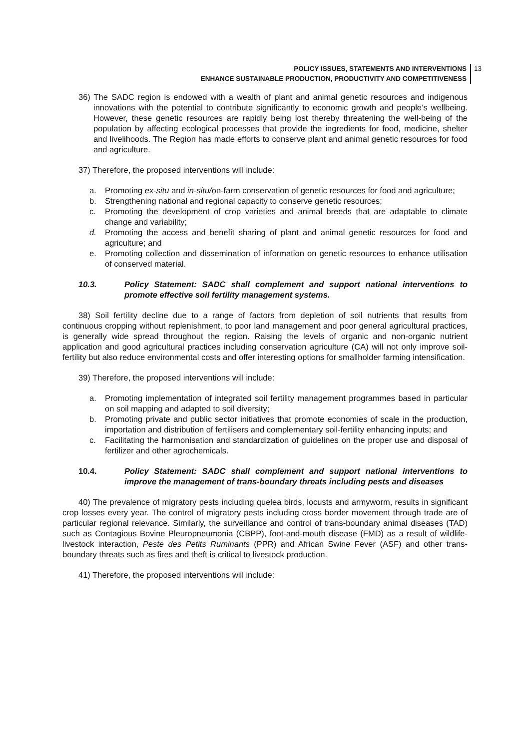POLICY ISSUES, STATEMENTS AND INTERVENTIONS
ENHANCE SUSTAINABLE PRODUCTION, PRODUCTIVITY AND COMPETITIVENESS
13
36) The SADC region is endowed with a wealth of plant and animal genetic resources and indigenous innovations with the potential to contribute significantly to economic growth and people’s wellbeing. However, these genetic resources are rapidly being lost thereby threatening the well-being of the population by affecting ecological processes that provide the ingredients for food, medicine, shelter and livelihoods. The Region has made efforts to conserve plant and animal genetic resources for food and agriculture.
37) Therefore, the proposed interventions will include:
a. Promoting ex-situ and in-situ/on-farm conservation of genetic resources for food and agriculture;
b. Strengthening national and regional capacity to conserve genetic resources;
c. Promoting the development of crop varieties and animal breeds that are adaptable to climate change and variability;
d. Promoting the access and benefit sharing of plant and animal genetic resources for food and agriculture; and
e. Promoting collection and dissemination of information on genetic resources to enhance utilisation of conserved material.
10.3. Policy Statement: SADC shall complement and support national interventions to promote effective soil fertility management systems.
38) Soil fertility decline due to a range of factors from depletion of soil nutrients that results from continuous cropping without replenishment, to poor land management and poor general agricultural practices, is generally wide spread throughout the region. Raising the levels of organic and non-organic nutrient application and good agricultural practices including conservation agriculture (CA) will not only improve soil-fertility but also reduce environmental costs and offer interesting options for smallholder farming intensification.
39) Therefore, the proposed interventions will include:
a. Promoting implementation of integrated soil fertility management programmes based in particular on soil mapping and adapted to soil diversity;
b. Promoting private and public sector initiatives that promote economies of scale in the production, importation and distribution of fertilisers and complementary soil-fertility enhancing inputs; and
c. Facilitating the harmonisation and standardization of guidelines on the proper use and disposal of fertilizer and other agrochemicals.
10.4. Policy Statement: SADC shall complement and support national interventions to improve the management of trans-boundary threats including pests and diseases
40) The prevalence of migratory pests including quelea birds, locusts and armyworm, results in significant crop losses every year. The control of migratory pests including cross border movement through trade are of particular regional relevance. Similarly, the surveillance and control of trans-boundary animal diseases (TAD) such as Contagious Bovine Pleuropneumonia (CBPP), foot-and-mouth disease (FMD) as a result of wildlife-livestock interaction, Peste des Petits Ruminants (PPR) and African Swine Fever (ASF) and other trans-boundary threats such as fires and theft is critical to livestock production.
41) Therefore, the proposed interventions will include: